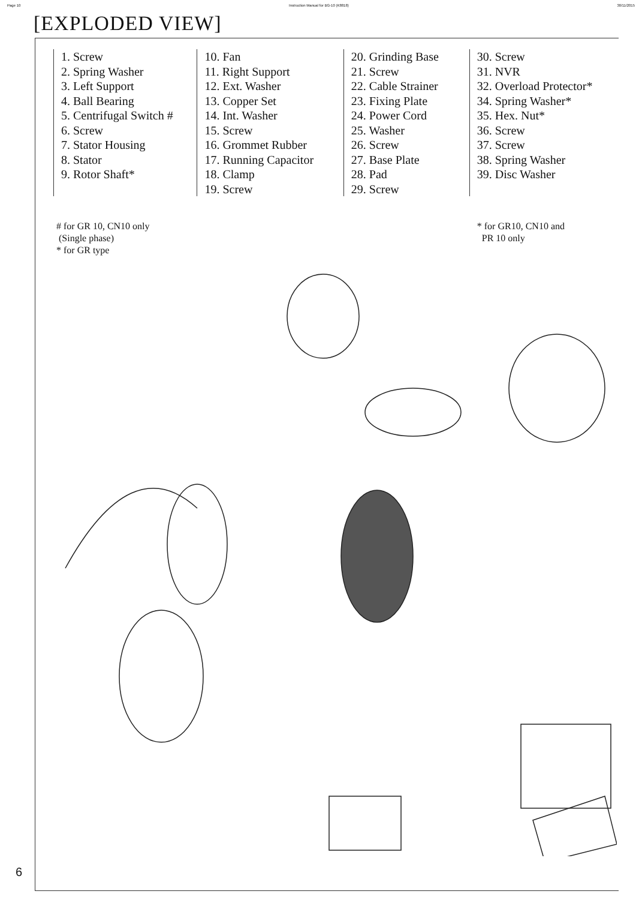Page 10 Instruction Manual for BG-10 (K8818) 30/11/2015
[EXPLODED VIEW]
1. Screw
2. Spring Washer
3. Left Support
4. Ball Bearing
5. Centrifugal Switch #
6. Screw
7. Stator Housing
8. Stator
9. Rotor Shaft*
10. Fan
11. Right Support
12. Ext. Washer
13. Copper Set
14. Int. Washer
15. Screw
16. Grommet Rubber
17. Running Capacitor
18. Clamp
19. Screw
20. Grinding Base
21. Screw
22. Cable Strainer
23. Fixing Plate
24. Power Cord
25. Washer
26. Screw
27. Base Plate
28. Pad
29. Screw
30. Screw
31. NVR
32. Overload Protector*
34. Spring Washer*
35. Hex. Nut*
36. Screw
37. Screw
38. Spring Washer
39. Disc Washer
# for GR 10, CN10 only
(Single phase)
* for GR type
* for GR10, CN10 and
PR 10 only
6